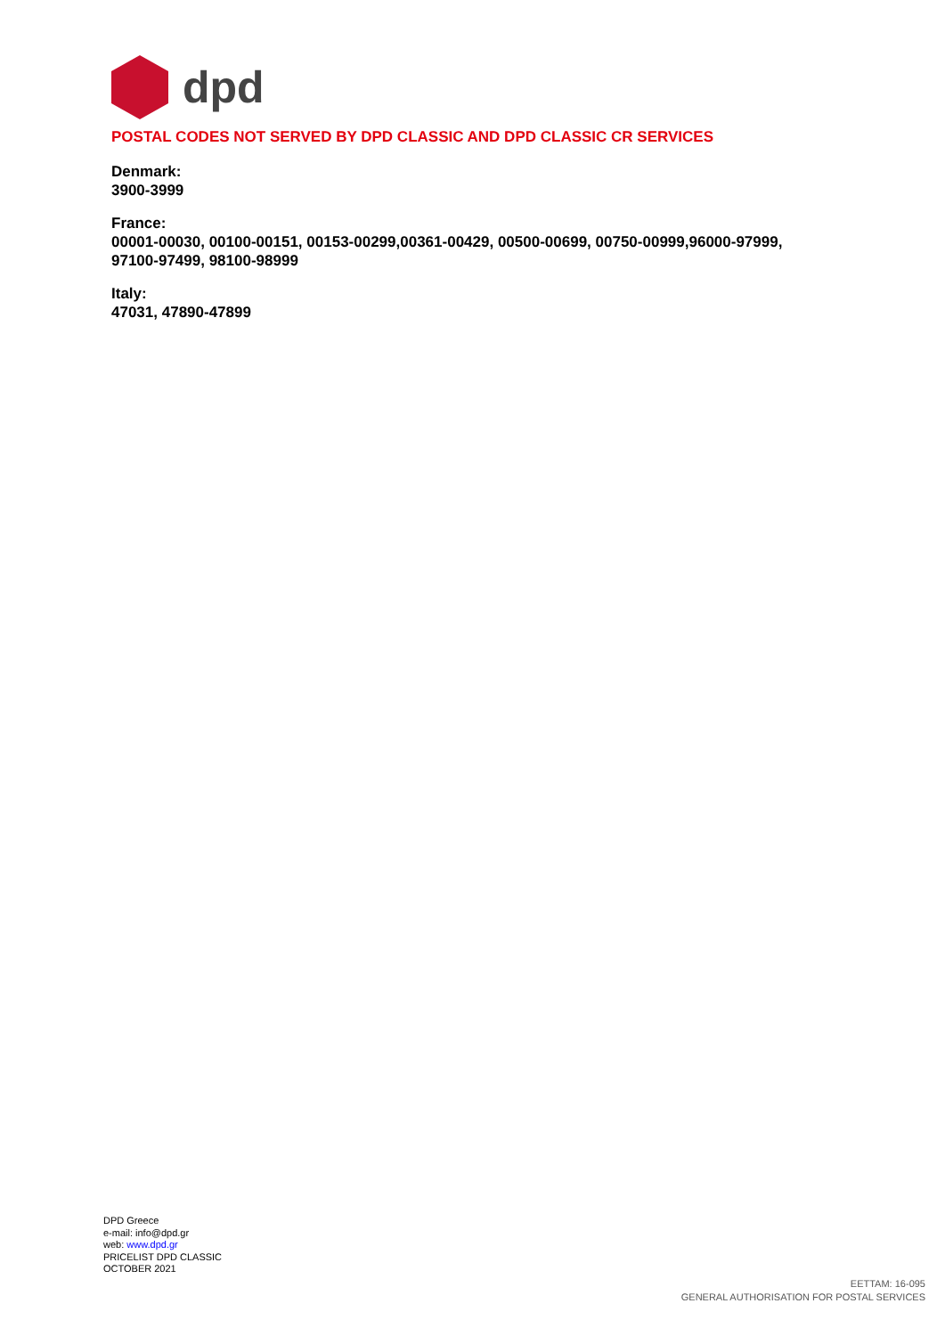dpd
POSTAL CODES NOT SERVED BY DPD CLASSIC AND DPD CLASSIC CR SERVICES
Denmark:
3900-3999
France:
00001-00030, 00100-00151, 00153-00299,00361-00429, 00500-00699, 00750-00999,96000-97999, 97100-97499, 98100-98999
Italy:
47031, 47890-47899
DPD Greece
e-mail: info@dpd.gr
web: www.dpd.gr
PRICELIST DPD CLASSIC
OCTOBER 2021
EETTAM: 16-095
GENERAL AUTHORISATION FOR POSTAL SERVICES